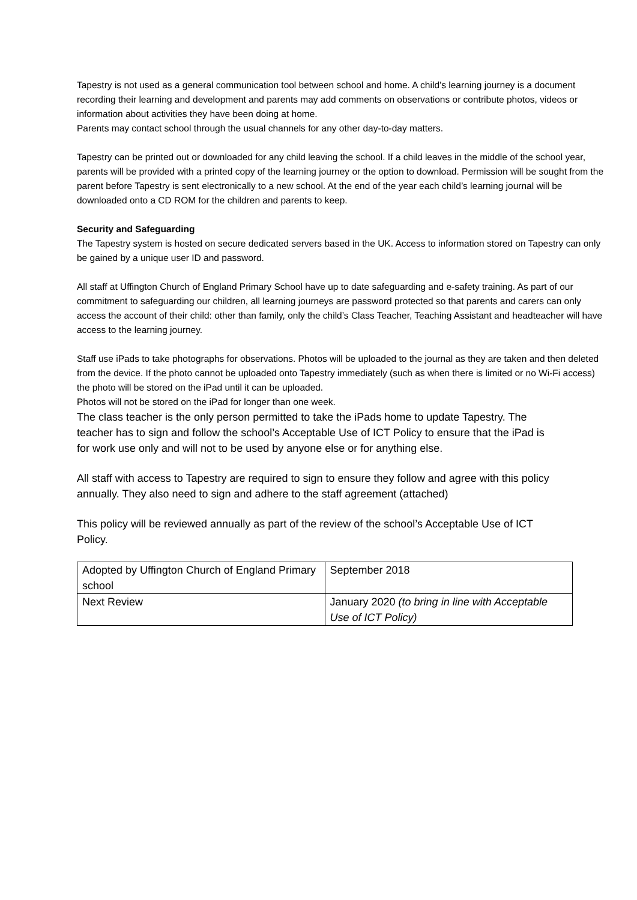Tapestry is not used as a general communication tool between school and home. A child’s learning journey is a document recording their learning and development and parents may add comments on observations or contribute photos, videos or information about activities they have been doing at home.
Parents may contact school through the usual channels for any other day-to-day matters.
Tapestry can be printed out or downloaded for any child leaving the school. If a child leaves in the middle of the school year, parents will be provided with a printed copy of the learning journey or the option to download. Permission will be sought from the parent before Tapestry is sent electronically to a new school. At the end of the year each child’s learning journal will be downloaded onto a CD ROM for the children and parents to keep.
Security and Safeguarding
The Tapestry system is hosted on secure dedicated servers based in the UK. Access to information stored on Tapestry can only be gained by a unique user ID and password.
All staff at Uffington Church of England Primary School have up to date safeguarding and e-safety training. As part of our commitment to safeguarding our children, all learning journeys are password protected so that parents and carers can only access the account of their child: other than family, only the child’s Class Teacher, Teaching Assistant and headteacher will have access to the learning journey.
Staff use iPads to take photographs for observations. Photos will be uploaded to the journal as they are taken and then deleted from the device. If the photo cannot be uploaded onto Tapestry immediately (such as when there is limited or no Wi-Fi access) the photo will be stored on the iPad until it can be uploaded.
Photos will not be stored on the iPad for longer than one week.
The class teacher is the only person permitted to take the iPads home to update Tapestry. The teacher has to sign and follow the school’s Acceptable Use of ICT Policy to ensure that the iPad is for work use only and will not to be used by anyone else or for anything else.
All staff with access to Tapestry are required to sign to ensure they follow and agree with this policy annually. They also need to sign and adhere to the staff agreement (attached)
This policy will be reviewed annually as part of the review of the school’s Acceptable Use of ICT Policy.
| Adopted by Uffington Church of England Primary school | September 2018 |
| Next Review | January 2020 (to bring in line with Acceptable Use of ICT Policy) |